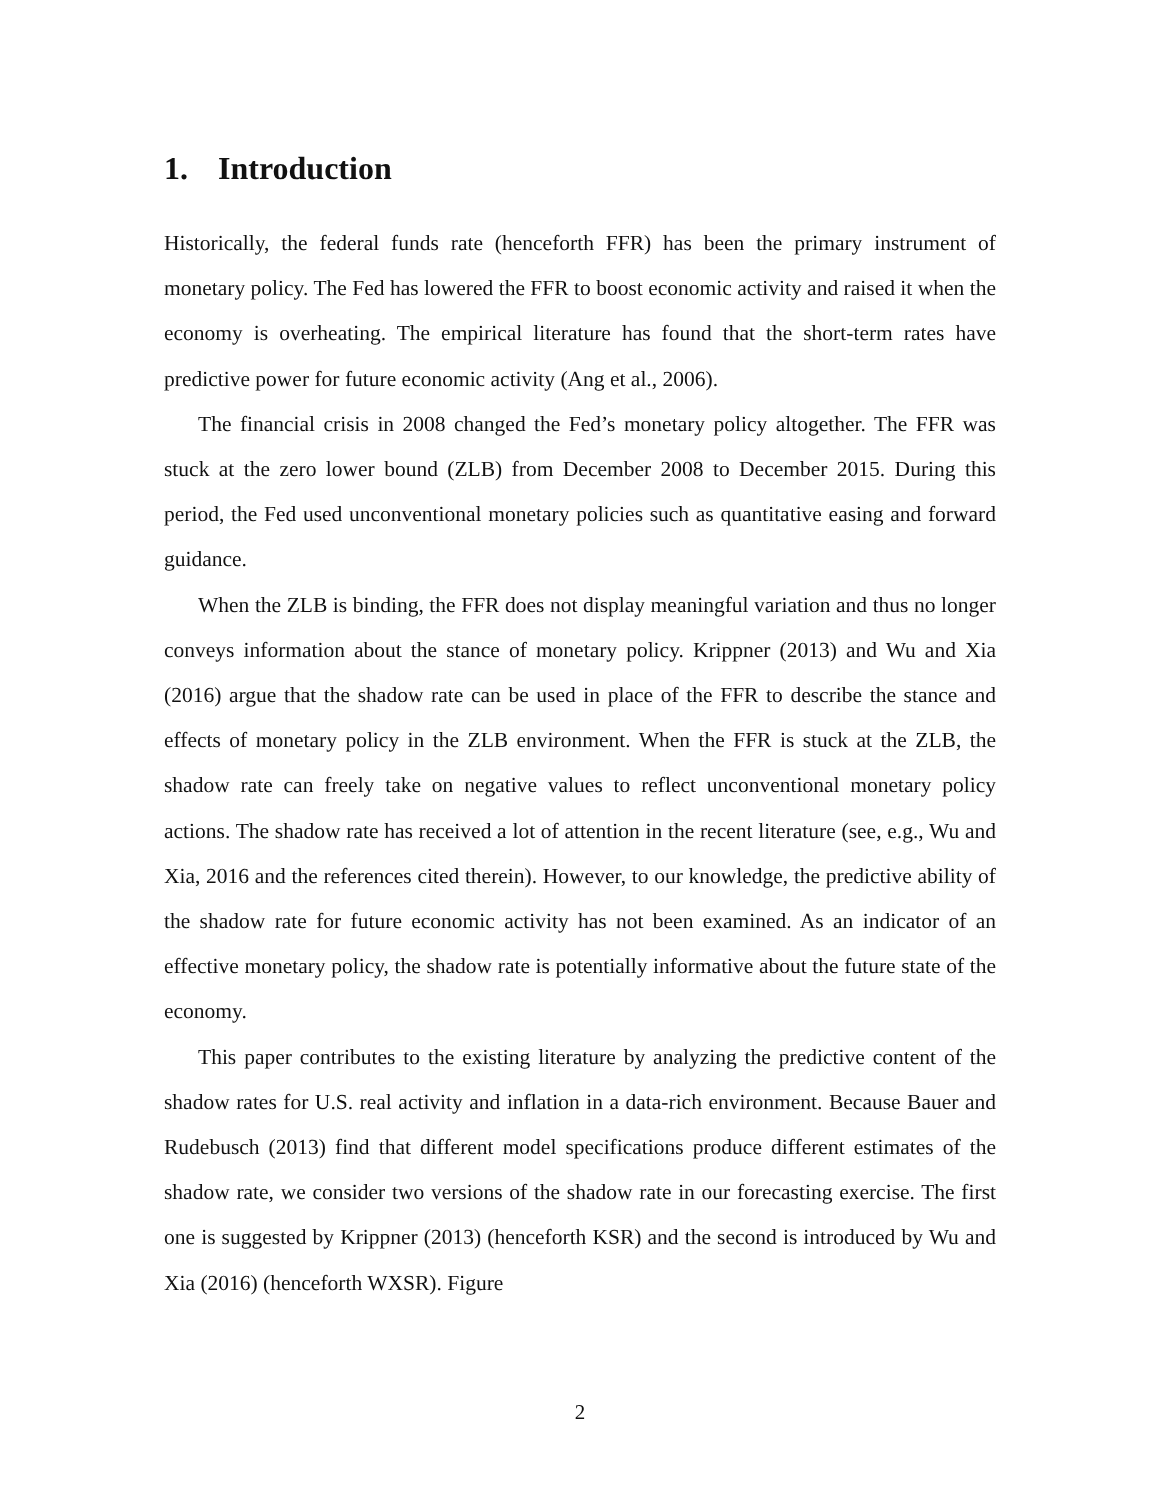1. Introduction
Historically, the federal funds rate (henceforth FFR) has been the primary instrument of monetary policy. The Fed has lowered the FFR to boost economic activity and raised it when the economy is overheating. The empirical literature has found that the short-term rates have predictive power for future economic activity (Ang et al., 2006).
The financial crisis in 2008 changed the Fed’s monetary policy altogether. The FFR was stuck at the zero lower bound (ZLB) from December 2008 to December 2015. During this period, the Fed used unconventional monetary policies such as quantitative easing and forward guidance.
When the ZLB is binding, the FFR does not display meaningful variation and thus no longer conveys information about the stance of monetary policy. Krippner (2013) and Wu and Xia (2016) argue that the shadow rate can be used in place of the FFR to describe the stance and effects of monetary policy in the ZLB environment. When the FFR is stuck at the ZLB, the shadow rate can freely take on negative values to reflect unconventional monetary policy actions. The shadow rate has received a lot of attention in the recent literature (see, e.g., Wu and Xia, 2016 and the references cited therein). However, to our knowledge, the predictive ability of the shadow rate for future economic activity has not been examined. As an indicator of an effective monetary policy, the shadow rate is potentially informative about the future state of the economy.
This paper contributes to the existing literature by analyzing the predictive content of the shadow rates for U.S. real activity and inflation in a data-rich environment. Because Bauer and Rudebusch (2013) find that different model specifications produce different estimates of the shadow rate, we consider two versions of the shadow rate in our forecasting exercise. The first one is suggested by Krippner (2013) (henceforth KSR) and the second is introduced by Wu and Xia (2016) (henceforth WXSR). Figure
2